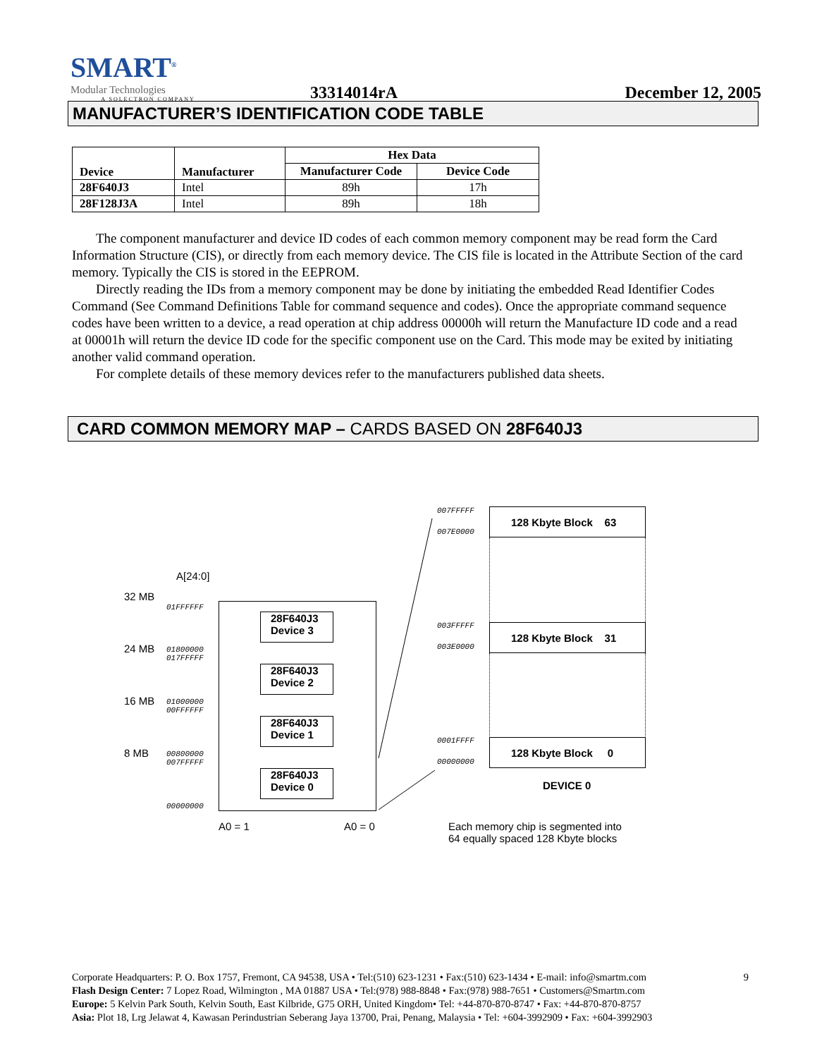SMART<sup>®</sup>
Modular Technologies
A SOLECTRON COMPANY
33314014rA
December 12, 2005
MANUFACTURER’S IDENTIFICATION CODE TABLE
| Device | Manufacturer | Hex Data | |
| --- | --- | --- | --- |
| | | Manufacturer Code | Device Code |
| 28F640J3 | Intel | 89h | 17h |
| 28F128J3A | Intel | 89h | 18h |
The component manufacturer and device ID codes of each common memory component may be read form the Card Information Structure (CIS), or directly from each memory device. The CIS file is located in the Attribute Section of the card memory. Typically the CIS is stored in the EEPROM.
Directly reading the IDs from a memory component may be done by initiating the embedded Read Identifier Codes Command (See Command Definitions Table for command sequence and codes). Once the appropriate command sequence codes have been written to a device, a read operation at chip address 00000h will return the Manufacture ID code and a read at 00001h will return the device ID code for the specific component use on the Card. This mode may be exited by initiating another valid command operation.
For complete details of these memory devices refer to the manufacturers published data sheets.
CARD COMMON MEMORY MAP – CARDS BASED ON 28F640J3
007FFFFF
007E0000
003FFFFF
003E0000
0001FFFF
00000000
128 Kbyte Block 63
128 Kbyte Block 31
128 Kbyte Block 0
DEVICE 0
A[24:0]
32 MB
01FFFFFF
24 MB
01800000
017FFFFF
16 MB
01000000
00FFFFFF
8 MB
00800000
007FFFFF
00000000
28F640J3
Device 3
28F640J3
Device 2
28F640J3
Device 1
28F640J3
Device 0
A0 = 1 A0 = 0
Each memory chip is segmented into
64 equally spaced 128 Kbyte blocks
9 Corporate Headquarters: P. O. Box 1757, Fremont, CA 94538, USA • Tel:(510) 623-1231 • Fax:(510) 623-1434 • E-mail: info@smartm.com
Flash Design Center: 7 Lopez Road, Wilmington , MA 01887 USA • Tel:(978) 988-8848 • Fax:(978) 988-7651 • Customers@Smartm.com
Europe: 5 Kelvin Park South, Kelvin South, East Kilbride, G75 ORH, United Kingdom• Tel: +44-870-870-8747 • Fax: +44-870-870-8757
Asia: Plot 18, Lrg Jelawat 4, Kawasan Perindustrian Seberang Jaya 13700, Prai, Penang, Malaysia • Tel: +604-3992909 • Fax: +604-3992903